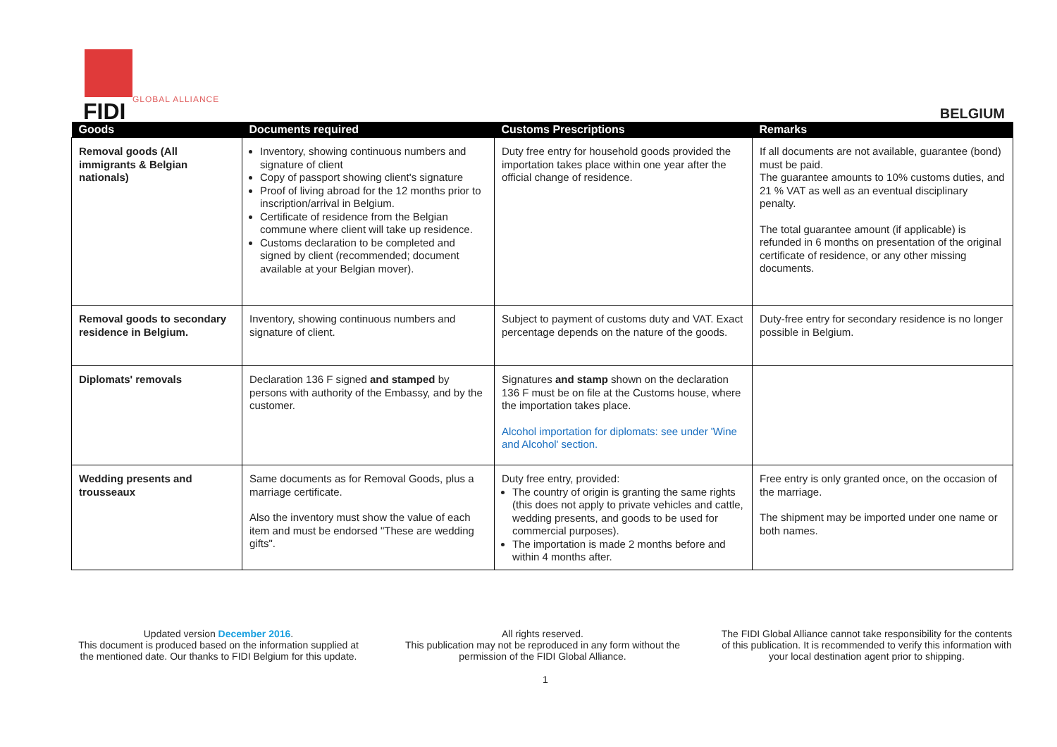FIDI GLOBAL ALLIANCE
BELGIUM
| Goods | Documents required | Customs Prescriptions | Remarks |
| --- | --- | --- | --- |
| Removal goods (All immigrants & Belgian nationals) | Inventory, showing continuous numbers and signature of client Copy of passport showing client's signature Proof of living abroad for the 12 months prior to inscription/arrival in Belgium. Certificate of residence from the Belgian commune where client will take up residence. Customs declaration to be completed and signed by client (recommended; document available at your Belgian mover). | Duty free entry for household goods provided the importation takes place within one year after the official change of residence. | If all documents are not available, guarantee (bond) must be paid. The guarantee amounts to 10% customs duties, and 21 % VAT as well as an eventual disciplinary penalty. The total guarantee amount (if applicable) is refunded in 6 months on presentation of the original certificate of residence, or any other missing documents. |
| Removal goods to secondary residence in Belgium. | Inventory, showing continuous numbers and signature of client. | Subject to payment of customs duty and VAT. Exact percentage depends on the nature of the goods. | Duty-free entry for secondary residence is no longer possible in Belgium. |
| Diplomats' removals | Declaration 136 F signed and stamped by persons with authority of the Embassy, and by the customer. | Signatures and stamp shown on the declaration 136 F must be on file at the Customs house, where the importation takes place. Alcohol importation for diplomats: see under 'Wine and Alcohol' section. | |
| Wedding presents and trousseaux | Same documents as for Removal Goods, plus a marriage certificate. Also the inventory must show the value of each item and must be endorsed "These are wedding gifts". | Duty free entry, provided: The country of origin is granting the same rights (this does not apply to private vehicles and cattle, wedding presents, and goods to be used for commercial purposes). The importation is made 2 months before and within 4 months after. | Free entry is only granted once, on the occasion of the marriage. The shipment may be imported under one name or both names. |
Updated version December 2016.
This document is produced based on the information supplied at the mentioned date. Our thanks to FIDI Belgium for this update.
All rights reserved.
This publication may not be reproduced in any form without the permission of the FIDI Global Alliance.
The FIDI Global Alliance cannot take responsibility for the contents of this publication. It is recommended to verify this information with your local destination agent prior to shipping.
1